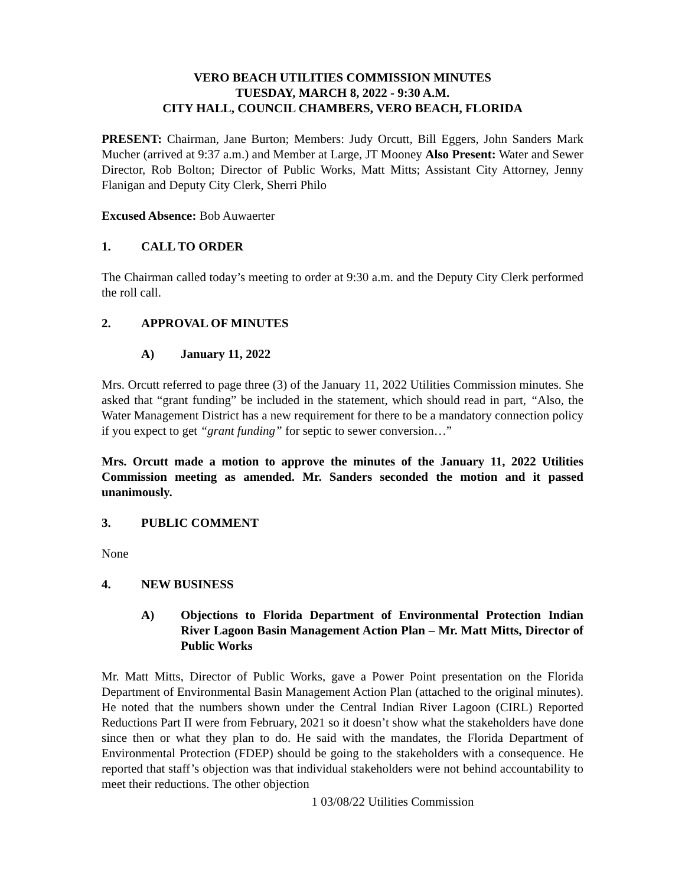VERO BEACH UTILITIES COMMISSION MINUTES
TUESDAY, MARCH 8, 2022 - 9:30 A.M.
CITY HALL, COUNCIL CHAMBERS, VERO BEACH, FLORIDA
PRESENT: Chairman, Jane Burton; Members: Judy Orcutt, Bill Eggers, John Sanders Mark Mucher (arrived at 9:37 a.m.) and Member at Large, JT Mooney Also Present: Water and Sewer Director, Rob Bolton; Director of Public Works, Matt Mitts; Assistant City Attorney, Jenny Flanigan and Deputy City Clerk, Sherri Philo
Excused Absence: Bob Auwaerter
1. CALL TO ORDER
The Chairman called today’s meeting to order at 9:30 a.m. and the Deputy City Clerk performed the roll call.
2. APPROVAL OF MINUTES
A) January 11, 2022
Mrs. Orcutt referred to page three (3) of the January 11, 2022 Utilities Commission minutes. She asked that “grant funding” be included in the statement, which should read in part, “Also, the Water Management District has a new requirement for there to be a mandatory connection policy if you expect to get “grant funding” for septic to sewer conversion…”
Mrs. Orcutt made a motion to approve the minutes of the January 11, 2022 Utilities Commission meeting as amended. Mr. Sanders seconded the motion and it passed unanimously.
3. PUBLIC COMMENT
None
4. NEW BUSINESS
A) Objections to Florida Department of Environmental Protection Indian River Lagoon Basin Management Action Plan – Mr. Matt Mitts, Director of Public Works
Mr. Matt Mitts, Director of Public Works, gave a Power Point presentation on the Florida Department of Environmental Basin Management Action Plan (attached to the original minutes). He noted that the numbers shown under the Central Indian River Lagoon (CIRL) Reported Reductions Part II were from February, 2021 so it doesn’t show what the stakeholders have done since then or what they plan to do. He said with the mandates, the Florida Department of Environmental Protection (FDEP) should be going to the stakeholders with a consequence. He reported that staff’s objection was that individual stakeholders were not behind accountability to meet their reductions. The other objection
1 03/08/22 Utilities Commission